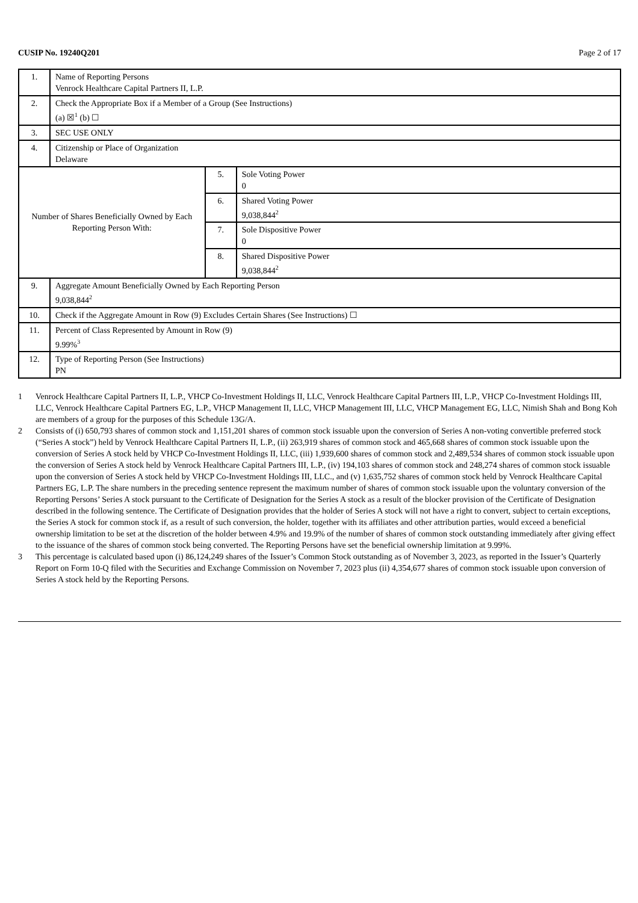CUSIP No. 19240Q201 Page 2 of 17
| 1. | Name of Reporting Persons Venrock Healthcare Capital Partners II, L.P. | | |
| 2. | Check the Appropriate Box if a Member of a Group (See Instructions) (a) ☒<sup>1</sup> (b) ☐ | | |
| 3. | SEC USE ONLY | | |
| 4. | Citizenship or Place of Organization Delaware | | |
| Number of Shares Beneficially Owned by Each Reporting Person With: | | 5. | Sole Voting Power 0 |
| | | 6. | Shared Voting Power 9,038,844<sup>2</sup> |
| | | 7. | Sole Dispositive Power 0 |
| | | 8. | Shared Dispositive Power 9,038,844<sup>2</sup> |
| 9. | Aggregate Amount Beneficially Owned by Each Reporting Person 9,038,844<sup>2</sup> | | |
| 10. | Check if the Aggregate Amount in Row (9) Excludes Certain Shares (See Instructions) ☐ | | |
| 11. | Percent of Class Represented by Amount in Row (9) 9.99%<sup>3</sup> | | |
| 12. | Type of Reporting Person (See Instructions) PN | | |
1 Venrock Healthcare Capital Partners II, L.P., VHCP Co-Investment Holdings II, LLC, Venrock Healthcare Capital Partners III, L.P., VHCP Co-Investment Holdings III, LLC, Venrock Healthcare Capital Partners EG, L.P., VHCP Management II, LLC, VHCP Management III, LLC, VHCP Management EG, LLC, Nimish Shah and Bong Koh are members of a group for the purposes of this Schedule 13G/A.
2 Consists of (i) 650,793 shares of common stock and 1,151,201 shares of common stock issuable upon the conversion of Series A non-voting convertible preferred stock (“Series A stock”) held by Venrock Healthcare Capital Partners II, L.P., (ii) 263,919 shares of common stock and 465,668 shares of common stock issuable upon the conversion of Series A stock held by VHCP Co-Investment Holdings II, LLC, (iii) 1,939,600 shares of common stock and 2,489,534 shares of common stock issuable upon the conversion of Series A stock held by Venrock Healthcare Capital Partners III, L.P., (iv) 194,103 shares of common stock and 248,274 shares of common stock issuable upon the conversion of Series A stock held by VHCP Co-Investment Holdings III, LLC., and (v) 1,635,752 shares of common stock held by Venrock Healthcare Capital Partners EG, L.P. The share numbers in the preceding sentence represent the maximum number of shares of common stock issuable upon the voluntary conversion of the Reporting Persons’ Series A stock pursuant to the Certificate of Designation for the Series A stock as a result of the blocker provision of the Certificate of Designation described in the following sentence. The Certificate of Designation provides that the holder of Series A stock will not have a right to convert, subject to certain exceptions, the Series A stock for common stock if, as a result of such conversion, the holder, together with its affiliates and other attribution parties, would exceed a beneficial ownership limitation to be set at the discretion of the holder between 4.9% and 19.9% of the number of shares of common stock outstanding immediately after giving effect to the issuance of the shares of common stock being converted. The Reporting Persons have set the beneficial ownership limitation at 9.99%.
3 This percentage is calculated based upon (i) 86,124,249 shares of the Issuer’s Common Stock outstanding as of November 3, 2023, as reported in the Issuer’s Quarterly Report on Form 10-Q filed with the Securities and Exchange Commission on November 7, 2023 plus (ii) 4,354,677 shares of common stock issuable upon conversion of Series A stock held by the Reporting Persons.